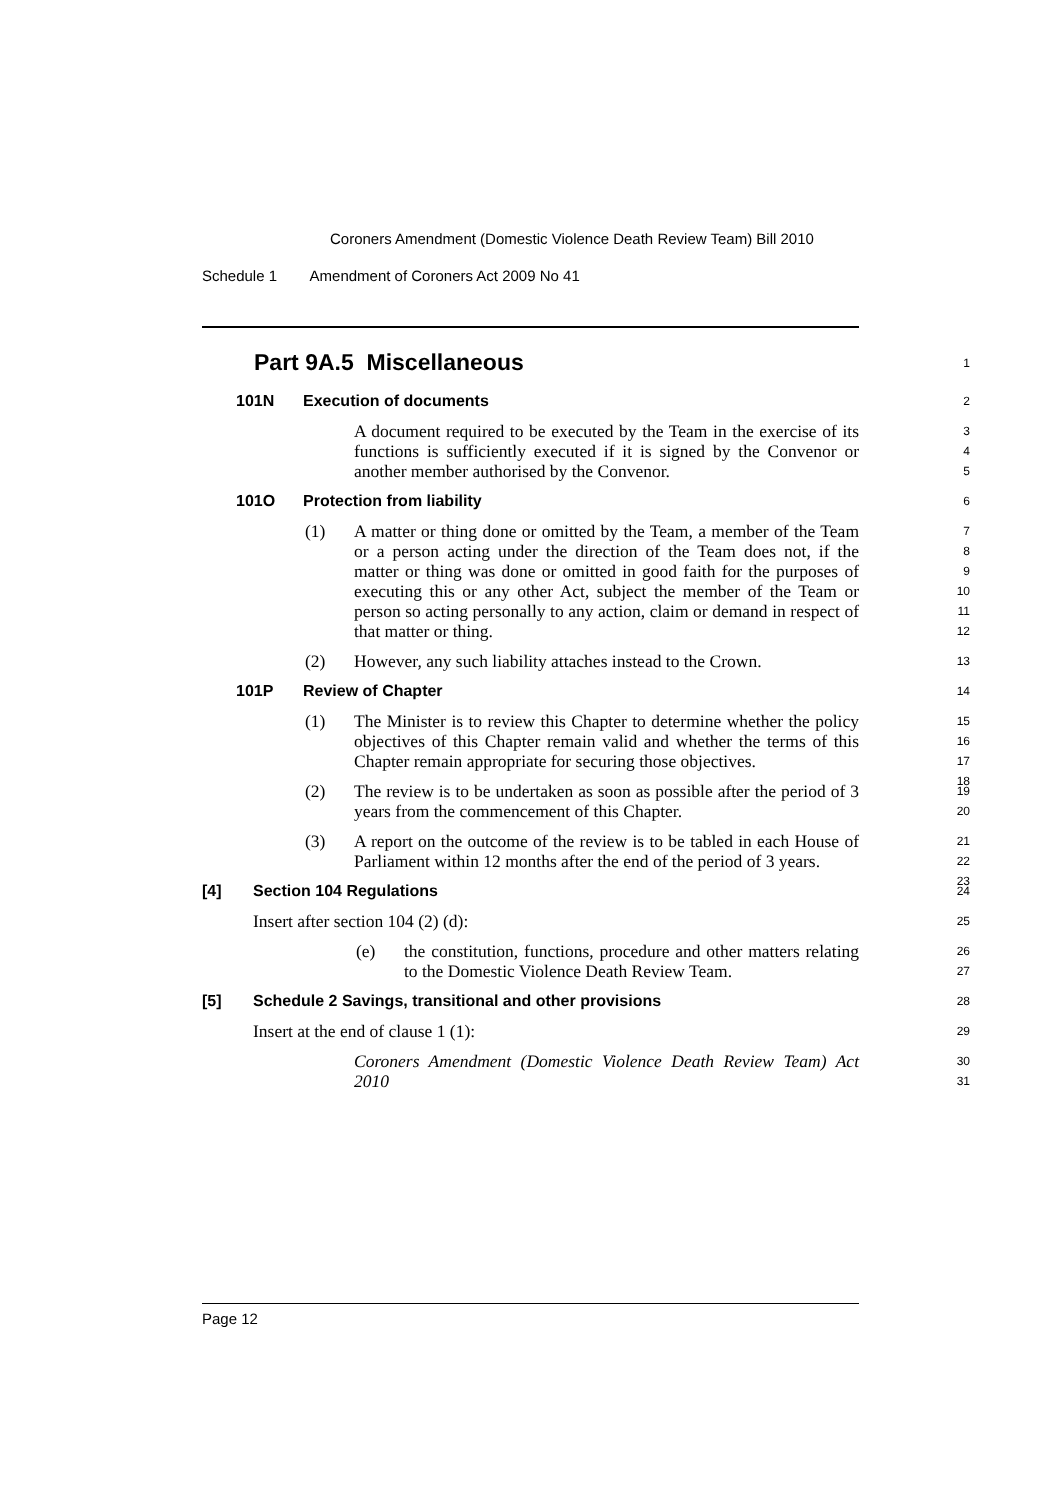Coroners Amendment (Domestic Violence Death Review Team) Bill 2010
Schedule 1 Amendment of Coroners Act 2009 No 41
Part 9A.5 Miscellaneous
1
101N Execution of documents
2
A document required to be executed by the Team in the exercise of its functions is sufficiently executed if it is signed by the Convenor or another member authorised by the Convenor.
3
4
5
101O Protection from liability
6
(1) A matter or thing done or omitted by the Team, a member of the Team or a person acting under the direction of the Team does not, if the matter or thing was done or omitted in good faith for the purposes of executing this or any other Act, subject the member of the Team or person so acting personally to any action, claim or demand in respect of that matter or thing.
7
8
9
10
11
12
(2) However, any such liability attaches instead to the Crown.
13
101P Review of Chapter
14
(1) The Minister is to review this Chapter to determine whether the policy objectives of this Chapter remain valid and whether the terms of this Chapter remain appropriate for securing those objectives.
15
16
17
18
(2) The review is to be undertaken as soon as possible after the period of 3 years from the commencement of this Chapter.
19
20
(3) A report on the outcome of the review is to be tabled in each House of Parliament within 12 months after the end of the period of 3 years.
21
22
23
[4] Section 104 Regulations
24
Insert after section 104 (2) (d):
25
(e) the constitution, functions, procedure and other matters relating to the Domestic Violence Death Review Team.
26
27
[5] Schedule 2 Savings, transitional and other provisions
28
Insert at the end of clause 1 (1):
29
Coroners Amendment (Domestic Violence Death Review Team) Act 2010
30
31
Page 12